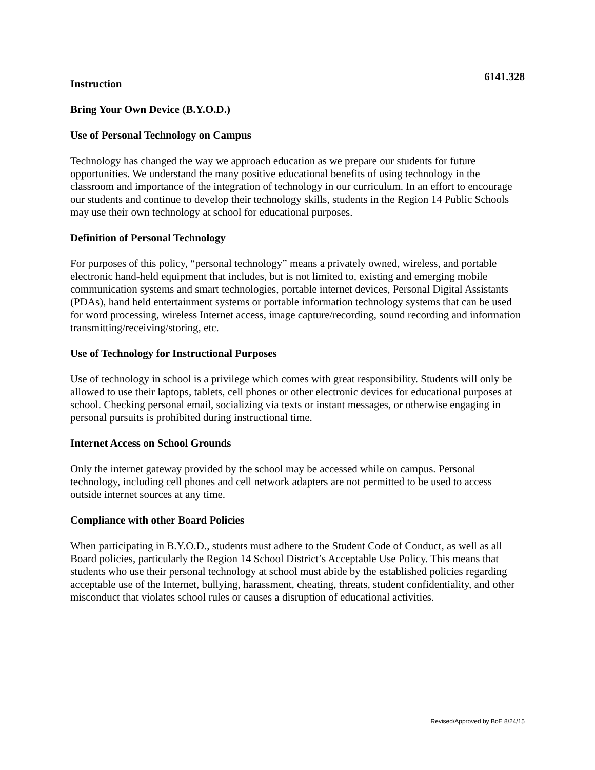6141.328
Instruction
Bring Your Own Device (B.Y.O.D.)
Use of Personal Technology on Campus
Technology has changed the way we approach education as we prepare our students for future opportunities. We understand the many positive educational benefits of using technology in the classroom and importance of the integration of technology in our curriculum. In an effort to encourage our students and continue to develop their technology skills, students in the Region 14 Public Schools may use their own technology at school for educational purposes.
Definition of Personal Technology
For purposes of this policy, “personal technology” means a privately owned, wireless, and portable electronic hand-held equipment that includes, but is not limited to, existing and emerging mobile communication systems and smart technologies, portable internet devices, Personal Digital Assistants (PDAs), hand held entertainment systems or portable information technology systems that can be used for word processing, wireless Internet access, image capture/recording, sound recording and information transmitting/receiving/storing, etc.
Use of Technology for Instructional Purposes
Use of technology in school is a privilege which comes with great responsibility. Students will only be allowed to use their laptops, tablets, cell phones or other electronic devices for educational purposes at school. Checking personal email, socializing via texts or instant messages, or otherwise engaging in personal pursuits is prohibited during instructional time.
Internet Access on School Grounds
Only the internet gateway provided by the school may be accessed while on campus. Personal technology, including cell phones and cell network adapters are not permitted to be used to access outside internet sources at any time.
Compliance with other Board Policies
When participating in B.Y.O.D., students must adhere to the Student Code of Conduct, as well as all Board policies, particularly the Region 14 School District’s Acceptable Use Policy. This means that students who use their personal technology at school must abide by the established policies regarding acceptable use of the Internet, bullying, harassment, cheating, threats, student confidentiality, and other misconduct that violates school rules or causes a disruption of educational activities.
Revised/Approved by BoE 8/24/15